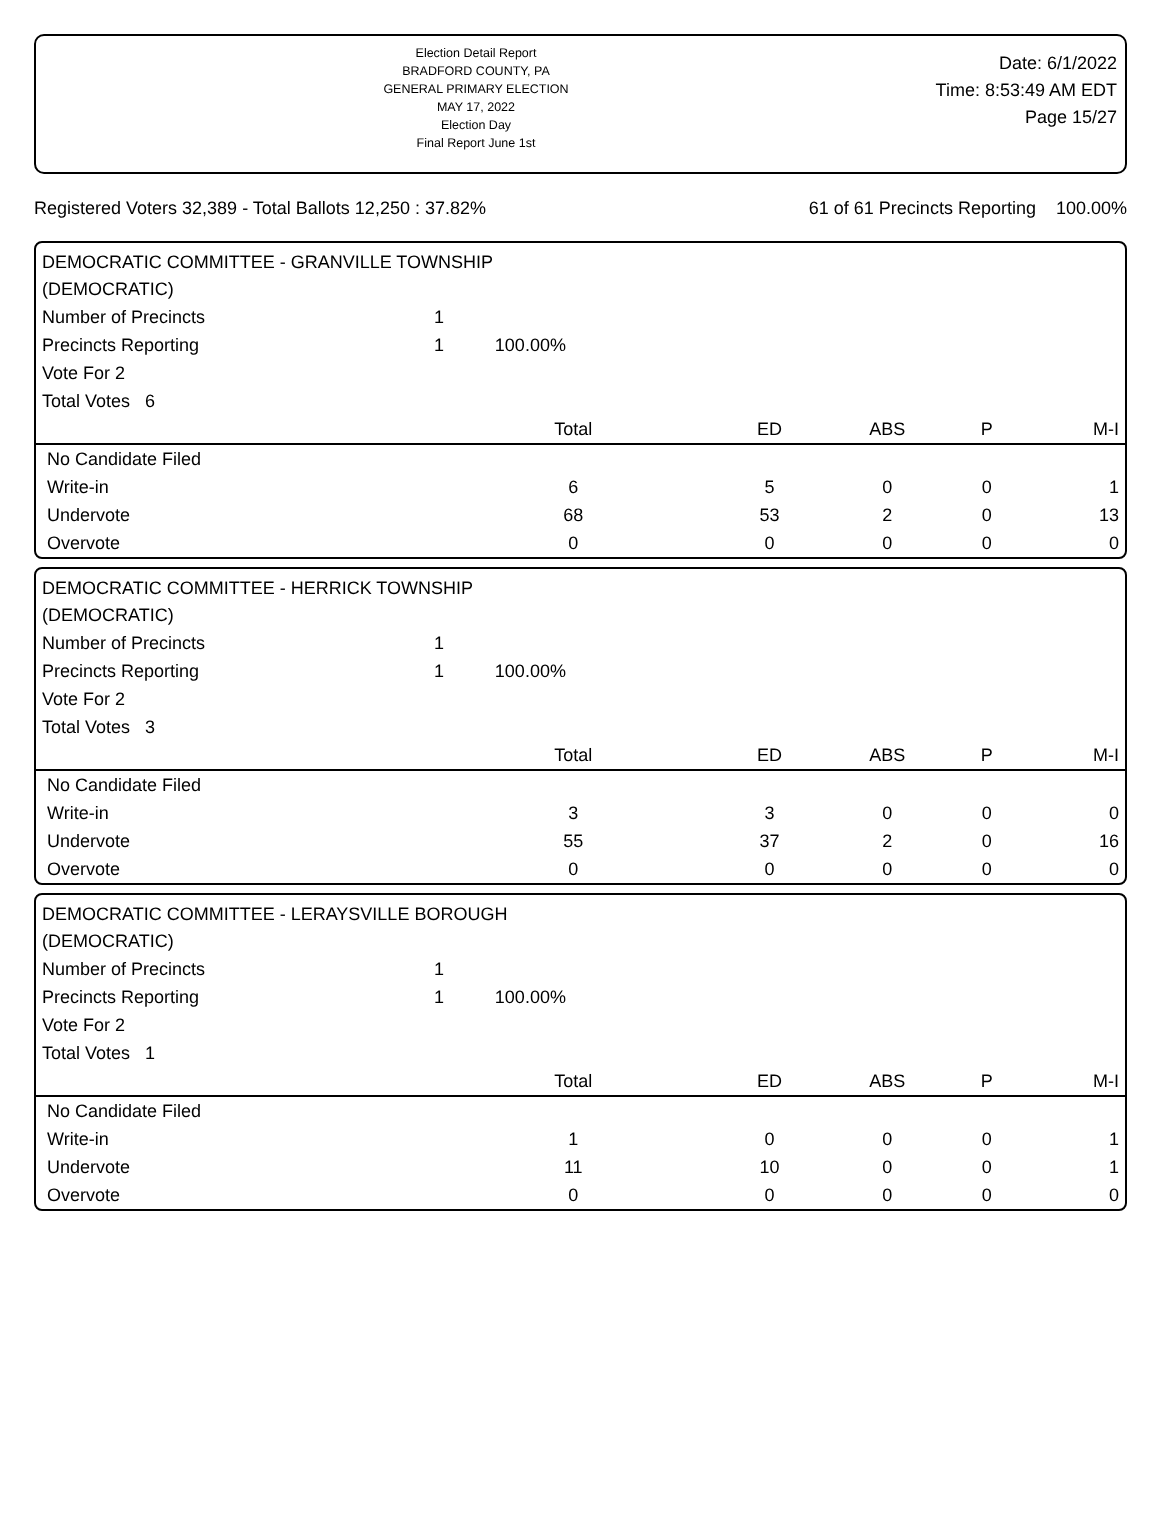Election Detail Report
BRADFORD COUNTY, PA
GENERAL PRIMARY ELECTION
MAY 17, 2022
Election Day
Final Report June 1st
Date: 6/1/2022
Time: 8:53:49 AM EDT
Page 15/27
Registered Voters 32,389 - Total Ballots 12,250 : 37.82% 61 of 61 Precincts Reporting 100.00%
DEMOCRATIC COMMITTEE - GRANVILLE TOWNSHIP
(DEMOCRATIC)
| Number of Precincts | 1 | | | | | |
| Precincts Reporting | 1 | 100.00% | | | | |
| Vote For 2 | | | | | | |
| Total Votes 6 | | | | | | |
| | Total | | ED | ABS | P | M-I |
| No Candidate Filed | | | | | | |
| Write-in | 6 | | 5 | 0 | 0 | 1 |
| Undervote | 68 | | 53 | 2 | 0 | 13 |
| Overvote | 0 | | 0 | 0 | 0 | 0 |
DEMOCRATIC COMMITTEE - HERRICK TOWNSHIP
(DEMOCRATIC)
| Number of Precincts | 1 | | | | | |
| Precincts Reporting | 1 | 100.00% | | | | |
| Vote For 2 | | | | | | |
| Total Votes 3 | | | | | | |
| | Total | | ED | ABS | P | M-I |
| No Candidate Filed | | | | | | |
| Write-in | 3 | | 3 | 0 | 0 | 0 |
| Undervote | 55 | | 37 | 2 | 0 | 16 |
| Overvote | 0 | | 0 | 0 | 0 | 0 |
DEMOCRATIC COMMITTEE - LERAYSVILLE BOROUGH
(DEMOCRATIC)
| Number of Precincts | 1 | | | | | |
| Precincts Reporting | 1 | 100.00% | | | | |
| Vote For 2 | | | | | | |
| Total Votes 1 | | | | | | |
| | Total | | ED | ABS | P | M-I |
| No Candidate Filed | | | | | | |
| Write-in | 1 | | 0 | 0 | 0 | 1 |
| Undervote | 11 | | 10 | 0 | 0 | 1 |
| Overvote | 0 | | 0 | 0 | 0 | 0 |